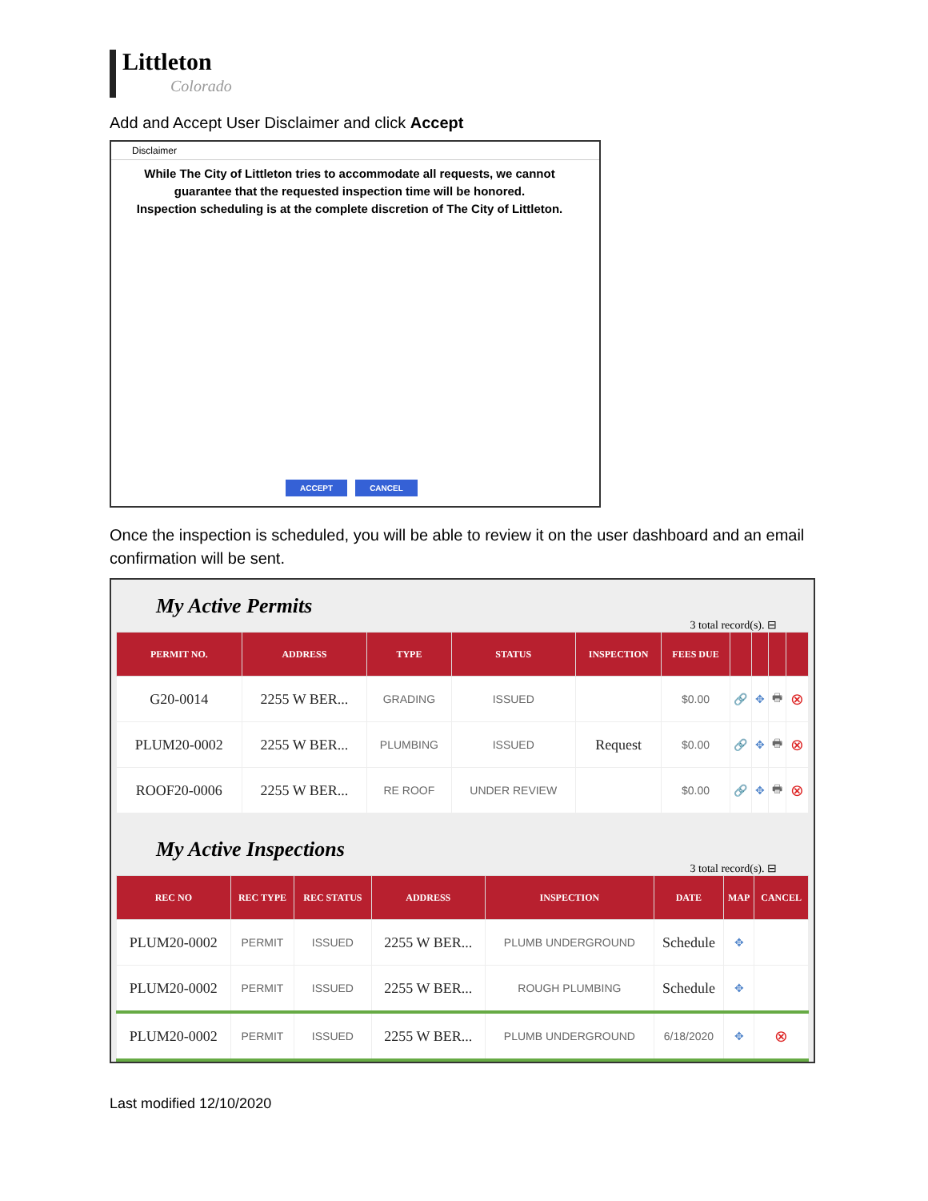Littleton
Colorado
Add and Accept User Disclaimer and click Accept
Disclaimer
While The City of Littleton tries to accommodate all requests, we cannot guarantee that the requested inspection time will be honored.
Inspection scheduling is at the complete discretion of The City of Littleton.
ACCEPT CANCEL
Once the inspection is scheduled, you will be able to review it on the user dashboard and an email confirmation will be sent.
My Active Permits
3 total record(s). ⊟
| PERMIT NO. | ADDRESS | TYPE | STATUS | INSPECTION | FEES DUE | | | | |
| --- | --- | --- | --- | --- | --- | --- | --- | --- | --- |
| G20-0014 | 2255 W BER... | GRADING | ISSUED | | $0.00 | 🔗 | ✥ | 🖶 | ⊗ |
| PLUM20-0002 | 2255 W BER... | PLUMBING | ISSUED | Request | $0.00 | 🔗 | ✥ | 🖶 | ⊗ |
| ROOF20-0006 | 2255 W BER... | RE ROOF | UNDER REVIEW | | $0.00 | 🔗 | ✥ | 🖶 | ⊗ |
My Active Inspections
3 total record(s). ⊟
| REC NO | REC TYPE | REC STATUS | ADDRESS | INSPECTION | DATE | MAP | CANCEL |
| --- | --- | --- | --- | --- | --- | --- | --- |
| PLUM20-0002 | PERMIT | ISSUED | 2255 W BER... | PLUMB UNDERGROUND | Schedule | ✥ | |
| PLUM20-0002 | PERMIT | ISSUED | 2255 W BER... | ROUGH PLUMBING | Schedule | ✥ | |
| PLUM20-0002 | PERMIT | ISSUED | 2255 W BER... | PLUMB UNDERGROUND | 6/18/2020 | ✥ | ⊗ |
Last modified 12/10/2020